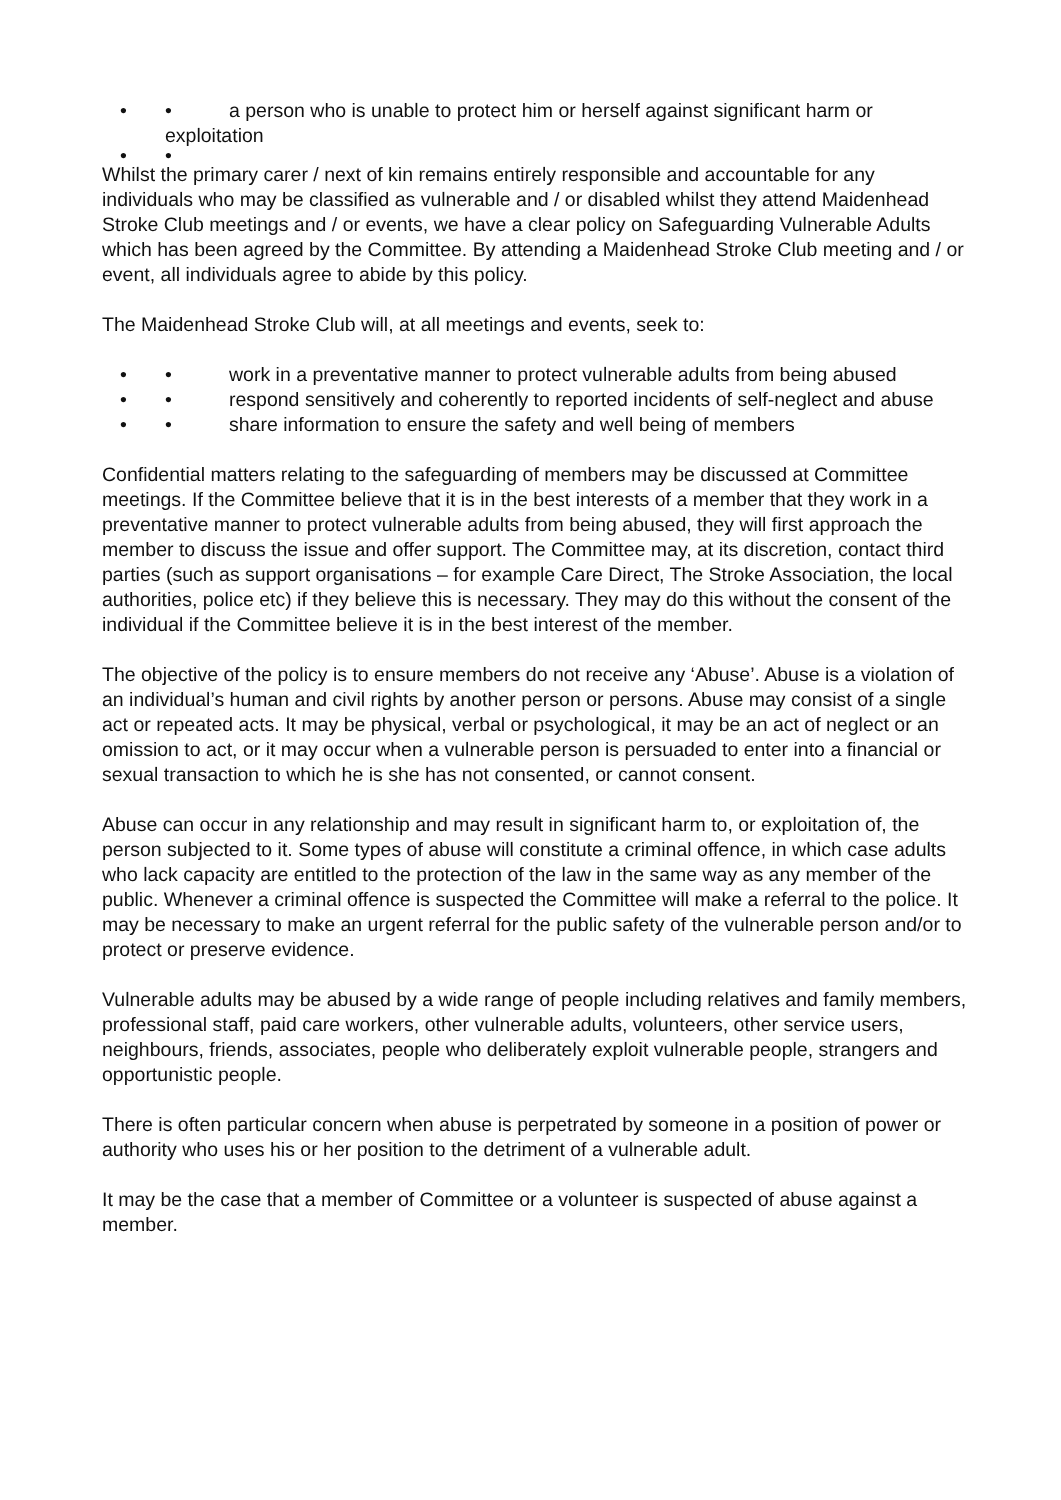• • a person who is unable to protect him or herself against significant harm or exploitation
• •
Whilst the primary carer / next of kin remains entirely responsible and accountable for any individuals who may be classified as vulnerable and / or disabled whilst they attend Maidenhead Stroke Club meetings and / or events, we have a clear policy on Safeguarding Vulnerable Adults which has been agreed by the Committee. By attending a Maidenhead Stroke Club meeting and / or event, all individuals agree to abide by this policy.
The Maidenhead Stroke Club will, at all meetings and events, seek to:
• • work in a preventative manner to protect vulnerable adults from being abused
• • respond sensitively and coherently to reported incidents of self-neglect and abuse
• • share information to ensure the safety and well being of members
Confidential matters relating to the safeguarding of members may be discussed at Committee meetings. If the Committee believe that it is in the best interests of a member that they work in a preventative manner to protect vulnerable adults from being abused, they will first approach the member to discuss the issue and offer support. The Committee may, at its discretion, contact third parties (such as support organisations – for example Care Direct, The Stroke Association, the local authorities, police etc) if they believe this is necessary. They may do this without the consent of the individual if the Committee believe it is in the best interest of the member.
The objective of the policy is to ensure members do not receive any ‘Abuse’. Abuse is a violation of an individual’s human and civil rights by another person or persons. Abuse may consist of a single act or repeated acts. It may be physical, verbal or psychological, it may be an act of neglect or an omission to act, or it may occur when a vulnerable person is persuaded to enter into a financial or sexual transaction to which he is she has not consented, or cannot consent.
Abuse can occur in any relationship and may result in significant harm to, or exploitation of, the person subjected to it. Some types of abuse will constitute a criminal offence, in which case adults who lack capacity are entitled to the protection of the law in the same way as any member of the public. Whenever a criminal offence is suspected the Committee will make a referral to the police. It may be necessary to make an urgent referral for the public safety of the vulnerable person and/or to protect or preserve evidence.
Vulnerable adults may be abused by a wide range of people including relatives and family members, professional staff, paid care workers, other vulnerable adults, volunteers, other service users, neighbours, friends, associates, people who deliberately exploit vulnerable people, strangers and opportunistic people.
There is often particular concern when abuse is perpetrated by someone in a position of power or authority who uses his or her position to the detriment of a vulnerable adult.
It may be the case that a member of Committee or a volunteer is suspected of abuse against a member.